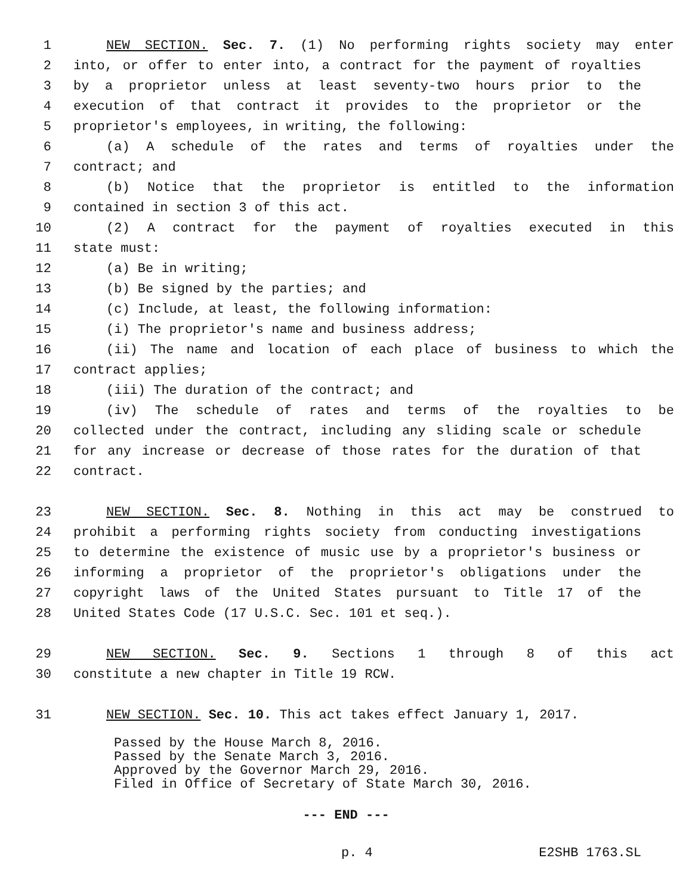1 NEW SECTION. Sec. 7. (1) No performing rights society may enter
2 into, or offer to enter into, a contract for the payment of royalties
3 by a proprietor unless at least seventy-two hours prior to the
4 execution of that contract it provides to the proprietor or the
5 proprietor's employees, in writing, the following:
6 (a) A schedule of the rates and terms of royalties under the
7 contract; and
8 (b) Notice that the proprietor is entitled to the information
9 contained in section 3 of this act.
10 (2) A contract for the payment of royalties executed in this
11 state must:
12 (a) Be in writing;
13 (b) Be signed by the parties; and
14 (c) Include, at least, the following information:
15 (i) The proprietor's name and business address;
16 (ii) The name and location of each place of business to which the
17 contract applies;
18 (iii) The duration of the contract; and
19 (iv) The schedule of rates and terms of the royalties to be
20 collected under the contract, including any sliding scale or schedule
21 for any increase or decrease of those rates for the duration of that
22 contract.
23 NEW SECTION. Sec. 8. Nothing in this act may be construed to
24 prohibit a performing rights society from conducting investigations
25 to determine the existence of music use by a proprietor's business or
26 informing a proprietor of the proprietor's obligations under the
27 copyright laws of the United States pursuant to Title 17 of the
28 United States Code (17 U.S.C. Sec. 101 et seq.).
29 NEW SECTION. Sec. 9. Sections 1 through 8 of this act
30 constitute a new chapter in Title 19 RCW.
31 NEW SECTION. Sec. 10. This act takes effect January 1, 2017.
Passed by the House March 8, 2016.
Passed by the Senate March 3, 2016.
Approved by the Governor March 29, 2016.
Filed in Office of Secretary of State March 30, 2016.
--- END ---
p. 4 E2SHB 1763.SL